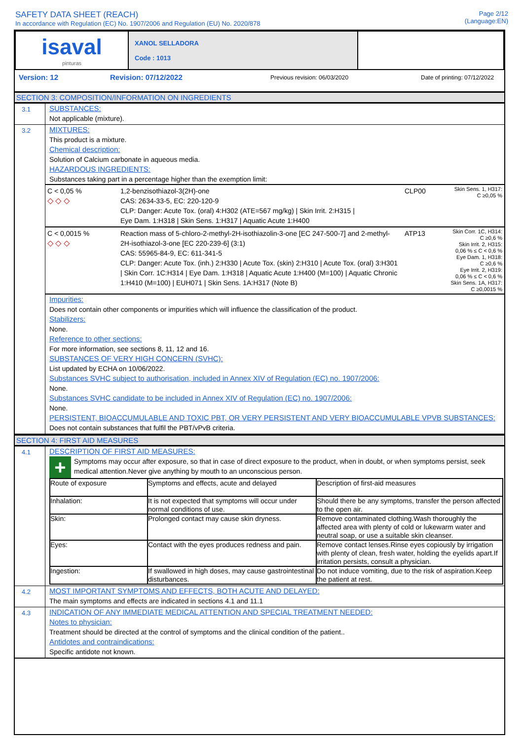SAFETY DATA SHEET (REACH)
In accordance with Regulation (EC) No. 1907/2006 and Regulation (EU) No. 2020/878
Page 2/12
(Language:EN)
| isaval pinturas | XANOL SELLADORA Code : 1013 | |
Version: 12 Revision: 07/12/2022 Previous revision: 06/03/2020 Date of printing: 07/12/2022
SECTION 3: COMPOSITION/INFORMATION ON INGREDIENTS
3.1
SUBSTANCES:
Not applicable (mixture).
3.2
MIXTURES:
This product is a mixture.
Chemical description:
Solution of Calcium carbonate in aqueous media.
HAZARDOUS INGREDIENTS:
Substances taking part in a percentage higher than the exemption limit:
| C < 0,05 % ◇ ◇ ◇ | 1,2-benzisothiazol-3(2H)-one CAS: 2634-33-5, EC: 220-120-9 CLP: Danger: Acute Tox. (oral) 4:H302 (ATE=567 mg/kg) / Skin Irrit. 2:H315 / Eye Dam. 1:H318 / Skin Sens. 1:H317 / Aquatic Acute 1:H400 | CLP00 | Skin Sens. 1, H317: C ≥0,05 % |
| C < 0,0015 % ◇ ◇ ◇ | Reaction mass of 5-chloro-2-methyl-2H-isothiazolin-3-one [EC 247-500-7] and 2-methyl-2H-isothiazol-3-one [EC 220-239-6] (3:1) CAS: 55965-84-9, EC: 611-341-5 CLP: Danger: Acute Tox. (inh.) 2:H330 / Acute Tox. (skin) 2:H310 / Acute Tox. (oral) 3:H301 / Skin Corr. 1C:H314 / Eye Dam. 1:H318 / Aquatic Acute 1:H400 (M=100) / Aquatic Chronic 1:H410 (M=100) / EUH071 / Skin Sens. 1A:H317 (Note B) | ATP13 | Skin Corr. 1C, H314: C ≥0,6 % Skin Irrit. 2, H315: 0,06 % ≤ C < 0,6 % Eye Dam. 1, H318: C ≥0,6 % Eye Irrit. 2, H319: 0,06 % ≤ C < 0,6 % Skin Sens. 1A, H317: C ≥0,0015 % |
Impurities:
Does not contain other components or impurities which will influence the classification of the product.
Stabilizers:
None.
Reference to other sections:
For more information, see sections 8, 11, 12 and 16.
SUBSTANCES OF VERY HIGH CONCERN (SVHC):
List updated by ECHA on 10/06/2022.
Substances SVHC subject to authorisation, included in Annex XIV of Regulation (EC) no. 1907/2006:
None.
Substances SVHC candidate to be included in Annex XIV of Regulation (EC) no. 1907/2006:
None.
PERSISTENT, BIOACCUMULABLE AND TOXIC PBT, OR VERY PERSISTENT AND VERY BIOACCUMULABLE VPVB SUBSTANCES:
Does not contain substances that fulfil the PBT/vPvB criteria.
SECTION 4: FIRST AID MEASURES
4.1
DESCRIPTION OF FIRST AID MEASURES:
+
Symptoms may occur after exposure, so that in case of direct exposure to the product, when in doubt, or when symptoms persist, seek medical attention.Never give anything by mouth to an unconscious person.
| Route of exposure | Symptoms and effects, acute and delayed | Description of first-aid measures |
| Inhalation: | It is not expected that symptoms will occur under normal conditions of use. | Should there be any symptoms, transfer the person affected to the open air. |
| Skin: | Prolonged contact may cause skin dryness. | Remove contaminated clothing.Wash thoroughly the affected area with plenty of cold or lukewarm water and neutral soap, or use a suitable skin cleanser. |
| Eyes: | Contact with the eyes produces redness and pain. | Remove contact lenses.Rinse eyes copiously by irrigation with plenty of clean, fresh water, holding the eyelids apart.If irritation persists, consult a physician. |
| Ingestion: | If swallowed in high doses, may cause gastrointestinal disturbances. | Do not induce vomiting, due to the risk of aspiration.Keep the patient at rest. |
4.2
MOST IMPORTANT SYMPTOMS AND EFFECTS, BOTH ACUTE AND DELAYED:
The main symptoms and effects are indicated in sections 4.1 and 11.1
4.3
INDICATION OF ANY IMMEDIATE MEDICAL ATTENTION AND SPECIAL TREATMENT NEEDED:
Notes to physician:
Treatment should be directed at the control of symptoms and the clinical condition of the patient..
Antidotes and contraindications:
Specific antidote not known.